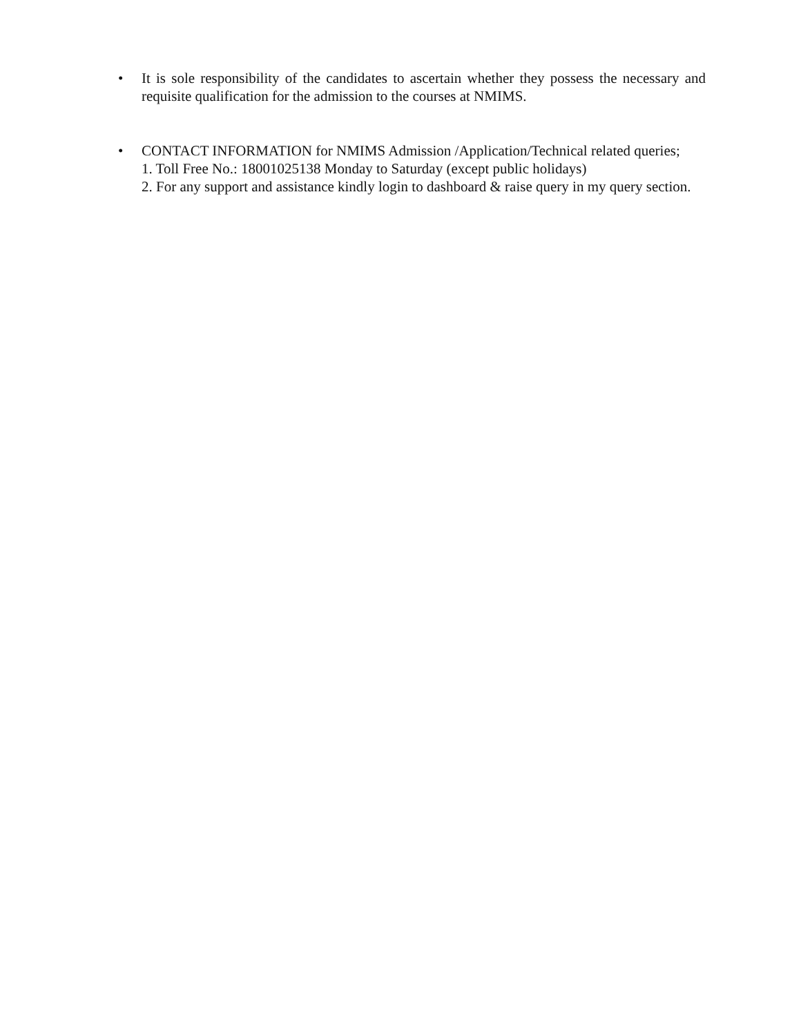•
It is sole responsibility of the candidates to ascertain whether they possess the necessary and requisite qualification for the admission to the courses at NMIMS.
•
CONTACT INFORMATION for NMIMS Admission /Application/Technical related queries;
1. Toll Free No.: 18001025138 Monday to Saturday (except public holidays)
2. For any support and assistance kindly login to dashboard & raise query in my query section.